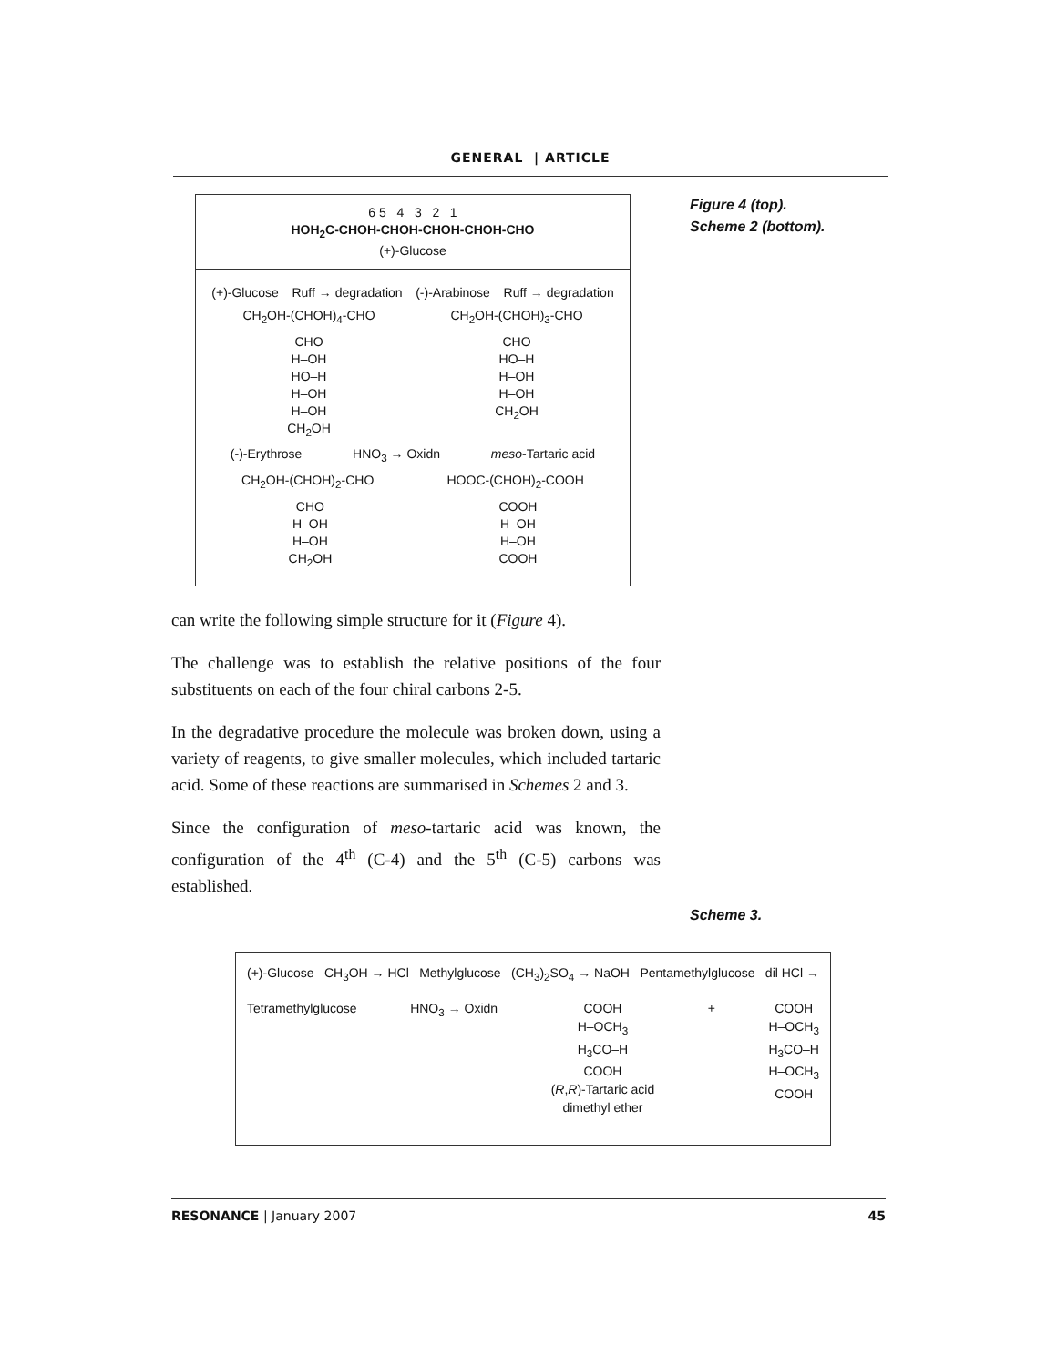GENERAL | ARTICLE
Figure 4 (top).
Scheme 2 (bottom).
6 5 4 3 2 1
HOH<sub>2</sub>C-CHOH-CHOH-CHOH-CHOH-CHO
(+)-Glucose
(+)-Glucose Ruff → degradation (-)-Arabinose Ruff → degradation
CH<sub>2</sub>OH-(CHOH)<sub>4</sub>-CHO CH<sub>2</sub>OH-(CHOH)<sub>3</sub>-CHO
CHO
H–OH
HO–H
H–OH
H–OH
CH<sub>2</sub>OH CHO
HO–H
H–OH
H–OH
CH<sub>2</sub>OH
(-)-Erythrose HNO<sub>3</sub> → Oxidn meso-Tartaric acid
CH<sub>2</sub>OH-(CHOH)<sub>2</sub>-CHO HOOC-(CHOH)<sub>2</sub>-COOH
CHO
H–OH
H–OH
CH<sub>2</sub>OH COOH
H–OH
H–OH
COOH
can write the following simple structure for it (Figure 4).
The challenge was to establish the relative positions of the four substituents on each of the four chiral carbons 2-5.
In the degradative procedure the molecule was broken down, using a variety of reagents, to give smaller molecules, which included tartaric acid. Some of these reactions are summarised in Schemes 2 and 3.
Since the configuration of meso-tartaric acid was known, the configuration of the 4<sup>th</sup> (C-4) and the 5<sup>th</sup> (C-5) carbons was established.
Scheme 3.
(+)-Glucose CH<sub>3</sub>OH → HCl Methylglucose (CH<sub>3</sub>)<sub>2</sub>SO<sub>4</sub> → NaOH Pentamethylglucose dil HCl →
Tetramethylglucose HNO<sub>3</sub> → Oxidn COOH
H–OCH<sub>3</sub>
H<sub>3</sub>CO–H
COOH
(R,R)-Tartaric acid
dimethyl ether + COOH
H–OCH<sub>3</sub>
H<sub>3</sub>CO–H
H–OCH<sub>3</sub>
COOH
RESONANCE | January 2007 45